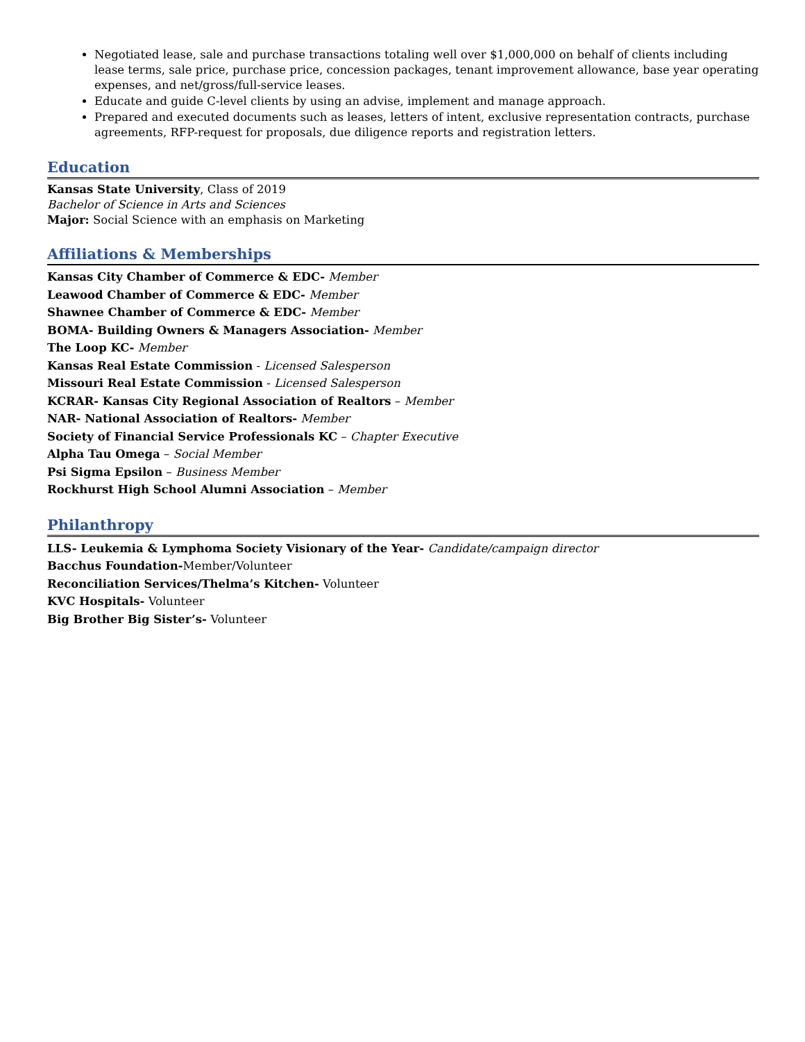Negotiated lease, sale and purchase transactions totaling well over $1,000,000 on behalf of clients including lease terms, sale price, purchase price, concession packages, tenant improvement allowance, base year operating expenses, and net/gross/full-service leases.
Educate and guide C-level clients by using an advise, implement and manage approach.
Prepared and executed documents such as leases, letters of intent, exclusive representation contracts, purchase agreements, RFP-request for proposals, due diligence reports and registration letters.
Education
Kansas State University, Class of 2019
Bachelor of Science in Arts and Sciences
Major: Social Science with an emphasis on Marketing
Affiliations & Memberships
Kansas City Chamber of Commerce & EDC- Member
Leawood Chamber of Commerce & EDC- Member
Shawnee Chamber of Commerce & EDC- Member
BOMA- Building Owners & Managers Association- Member
The Loop KC- Member
Kansas Real Estate Commission - Licensed Salesperson
Missouri Real Estate Commission - Licensed Salesperson
KCRAR- Kansas City Regional Association of Realtors – Member
NAR- National Association of Realtors- Member
Society of Financial Service Professionals KC – Chapter Executive
Alpha Tau Omega – Social Member
Psi Sigma Epsilon – Business Member
Rockhurst High School Alumni Association – Member
Philanthropy
LLS- Leukemia & Lymphoma Society Visionary of the Year- Candidate/campaign director
Bacchus Foundation-Member/Volunteer
Reconciliation Services/Thelma’s Kitchen- Volunteer
KVC Hospitals- Volunteer
Big Brother Big Sister’s- Volunteer